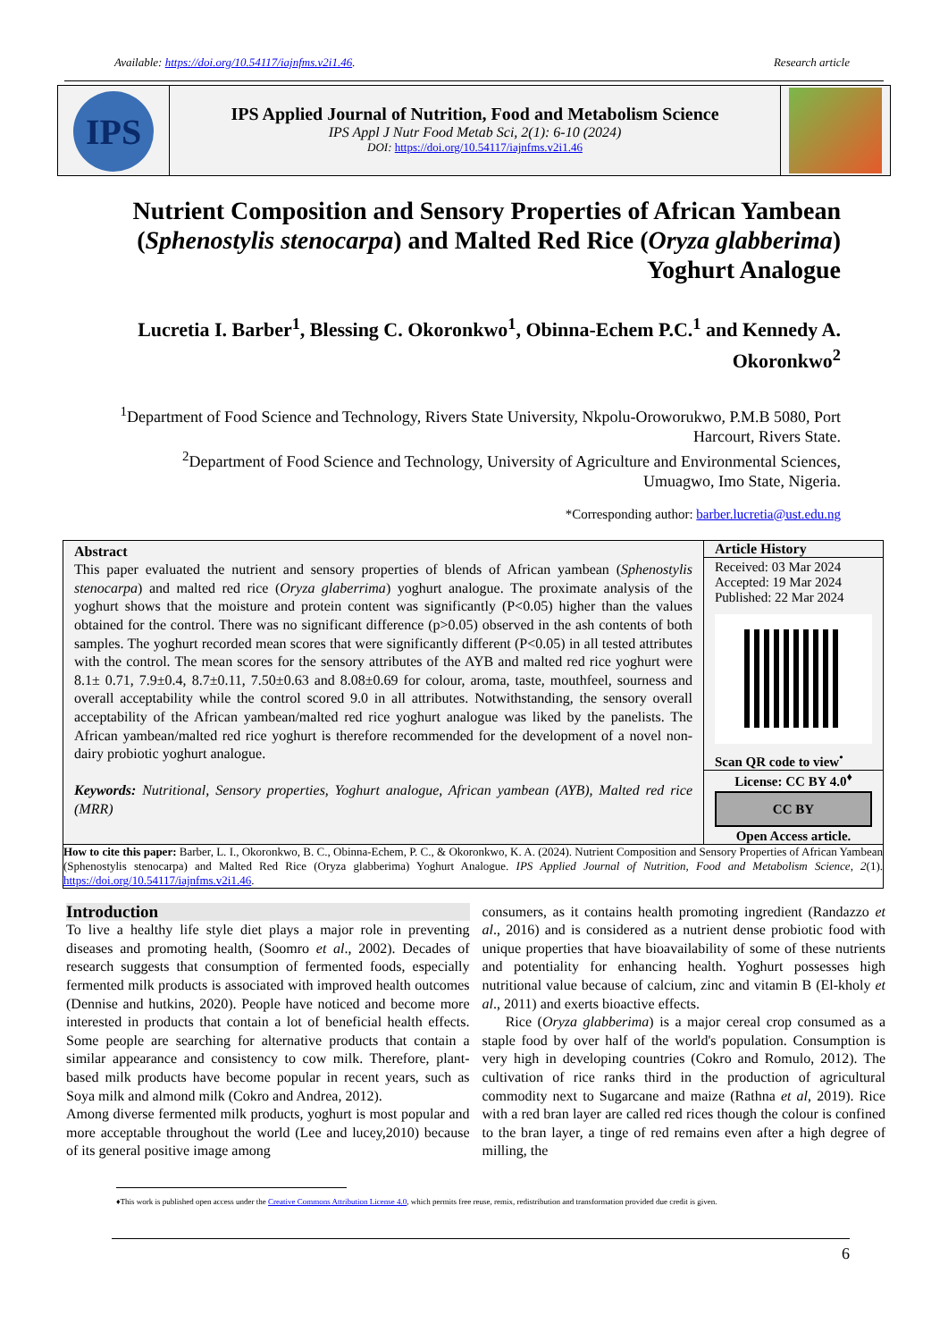Available: https://doi.org/10.54117/iajnfms.v2i1.46. Research article
IPS
IPS Applied Journal of Nutrition, Food and Metabolism Science
IPS Appl J Nutr Food Metab Sci, 2(1): 6-10 (2024)
DOI: https://doi.org/10.54117/iajnfms.v2i1.46
Nutrient Composition and Sensory Properties of African Yambean (Sphenostylis stenocarpa) and Malted Red Rice (Oryza glabberima) Yoghurt Analogue
Lucretia I. Barber<sup>1</sup>, Blessing C. Okoronkwo<sup>1</sup>, Obinna-Echem P.C.<sup>1</sup> and Kennedy A. Okoronkwo<sup>2</sup>
<sup>1</sup> Department of Food Science and Technology, Rivers State University, Nkpolu-Oroworukwo, P.M.B 5080, Port Harcourt, Rivers State.
<sup>2</sup> Department of Food Science and Technology, University of Agriculture and Environmental Sciences, Umuagwo, Imo State, Nigeria.
*Corresponding author: barber.lucretia@ust.edu.ng
Abstract
This paper evaluated the nutrient and sensory properties of blends of African yambean (Sphenostylis stenocarpa) and malted red rice (Oryza glaberrima) yoghurt analogue. The proximate analysis of the yoghurt shows that the moisture and protein content was significantly (P<0.05) higher than the values obtained for the control. There was no significant difference (p>0.05) observed in the ash contents of both samples. The yoghurt recorded mean scores that were significantly different (P<0.05) in all tested attributes with the control. The mean scores for the sensory attributes of the AYB and malted red rice yoghurt were 8.1± 0.71, 7.9±0.4, 8.7±0.11, 7.50±0.63 and 8.08±0.69 for colour, aroma, taste, mouthfeel, sourness and overall acceptability while the control scored 9.0 in all attributes. Notwithstanding, the sensory overall acceptability of the African yambean/malted red rice yoghurt analogue was liked by the panelists. The African yambean/malted red rice yoghurt is therefore recommended for the development of a novel non-dairy probiotic yoghurt analogue.
Keywords: Nutritional, Sensory properties, Yoghurt analogue, African yambean (AYB), Malted red rice (MRR)
Article History
Received: 03 Mar 2024
Accepted: 19 Mar 2024
Published: 22 Mar 2024
Scan QR code to view<sup>•</sup>
License: CC BY 4.0<sup>♦</sup>
CC BY
Open Access article.
How to cite this paper: Barber, L. I., Okoronkwo, B. C., Obinna-Echem, P. C., & Okoronkwo, K. A. (2024). Nutrient Composition and Sensory Properties of African Yambean (Sphenostylis stenocarpa) and Malted Red Rice (Oryza glabberima) Yoghurt Analogue. IPS Applied Journal of Nutrition, Food and Metabolism Science, 2(1). https://doi.org/10.54117/iajnfms.v2i1.46.
Introduction
To live a healthy life style diet plays a major role in preventing diseases and promoting health, (Soomro et al., 2002). Decades of research suggests that consumption of fermented foods, especially fermented milk products is associated with improved health outcomes (Dennise and hutkins, 2020). People have noticed and become more interested in products that contain a lot of beneficial health effects. Some people are searching for alternative products that contain a similar appearance and consistency to cow milk. Therefore, plant-based milk products have become popular in recent years, such as Soya milk and almond milk (Cokro and Andrea, 2012).
Among diverse fermented milk products, yoghurt is most popular and more acceptable throughout the world (Lee and lucey,2010) because of its general positive image among
consumers, as it contains health promoting ingredient (Randazzo et al., 2016) and is considered as a nutrient dense probiotic food with unique properties that have bioavailability of some of these nutrients and potentiality for enhancing health. Yoghurt possesses high nutritional value because of calcium, zinc and vitamin B (El-kholy et al., 2011) and exerts bioactive effects.
Rice (Oryza glabberima) is a major cereal crop consumed as a staple food by over half of the world's population. Consumption is very high in developing countries (Cokro and Romulo, 2012). The cultivation of rice ranks third in the production of agricultural commodity next to Sugarcane and maize (Rathna et al, 2019). Rice with a red bran layer are called red rices though the colour is confined to the bran layer, a tinge of red remains even after a high degree of milling, the
♦This work is published open access under the Creative Commons Attribution License 4.0, which permits free reuse, remix, redistribution and transformation provided due credit is given.
6